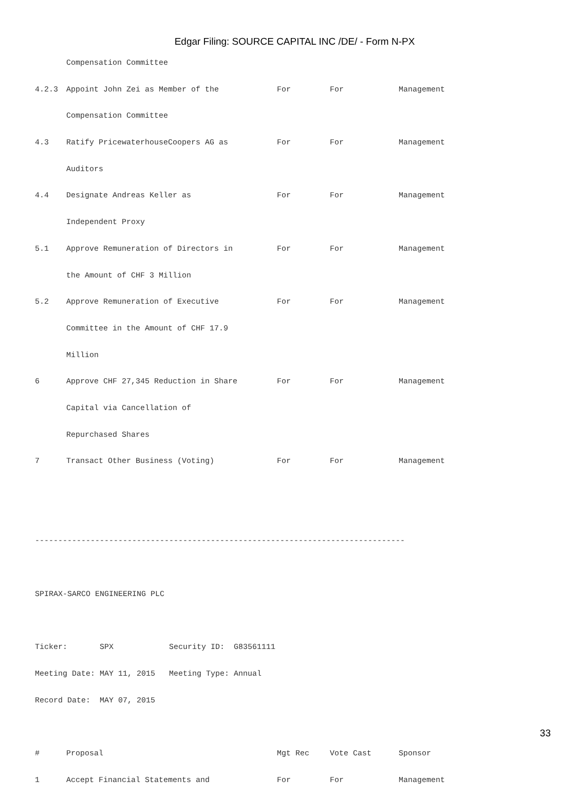Edgar Filing: SOURCE CAPITAL INC /DE/ - Form N-PX
| | Compensation Committee | | | |
| 4.2.3 | Appoint John Zei as Member of the | For | For | Management |
| | Compensation Committee | | | |
| 4.3 | Ratify PricewaterhouseCoopers AG as | For | For | Management |
| | Auditors | | | |
| 4.4 | Designate Andreas Keller as | For | For | Management |
| | Independent Proxy | | | |
| 5.1 | Approve Remuneration of Directors in | For | For | Management |
| | the Amount of CHF 3 Million | | | |
| 5.2 | Approve Remuneration of Executive | For | For | Management |
| | Committee in the Amount of CHF 17.9 | | | |
| | Million | | | |
| 6 | Approve CHF 27,345 Reduction in Share | For | For | Management |
| | Capital via Cancellation of | | | |
| | Repurchased Shares | | | |
| 7 | Transact Other Business (Voting) | For | For | Management |
--------------------------------------------------------------------------------
SPIRAX-SARCO ENGINEERING PLC
Ticker: SPX Security ID: G83561111
Meeting Date: MAY 11, 2015 Meeting Type: Annual
Record Date: MAY 07, 2015
| # | Proposal | Mgt Rec | Vote Cast | Sponsor |
| 1 | Accept Financial Statements and | For | For | Management |
33